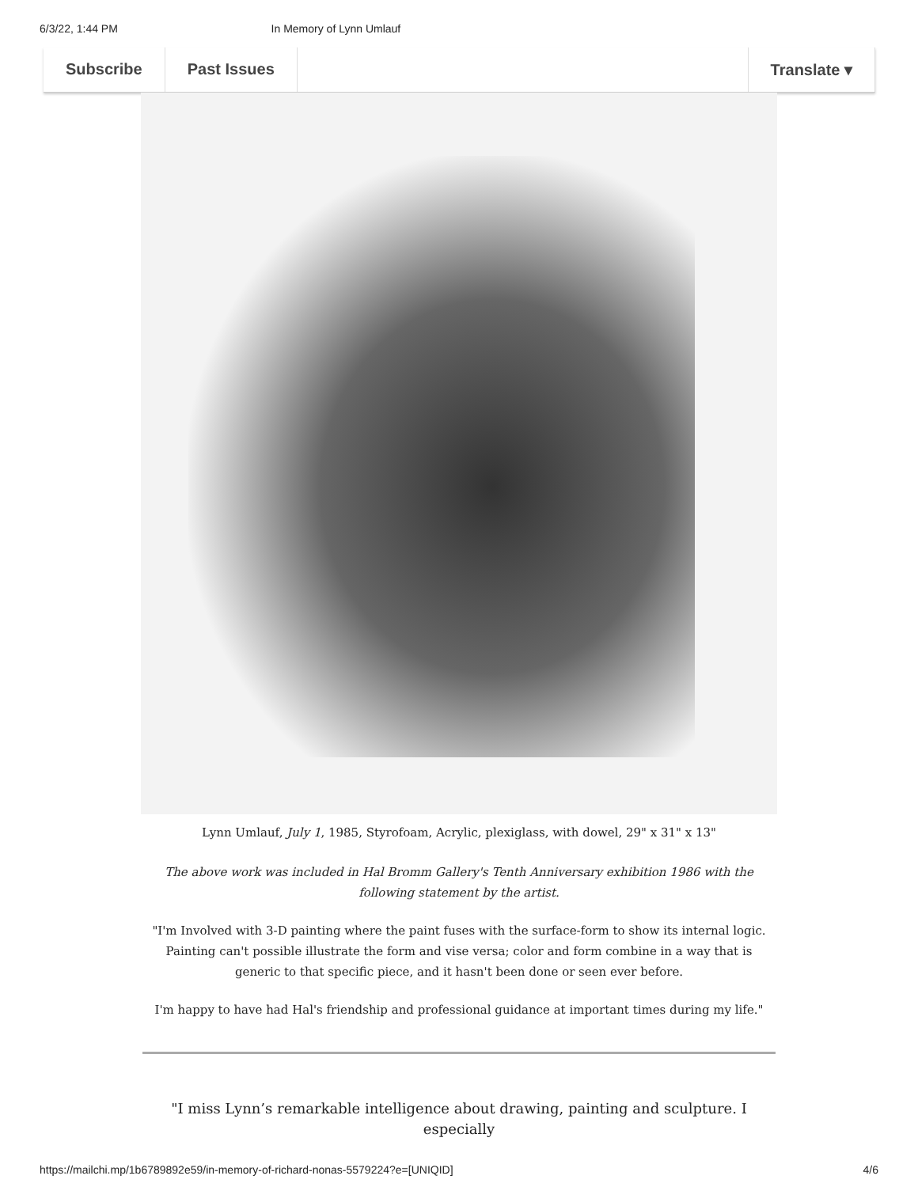6/3/22, 1:44 PM In Memory of Lynn Umlauf
Subscribe Past Issues Translate ▾
Lynn Umlauf, July 1, 1985, Styrofoam, Acrylic, plexiglass, with dowel, 29" x 31" x 13"
The above work was included in Hal Bromm Gallery's Tenth Anniversary exhibition 1986 with the following statement by the artist.
"I'm Involved with 3-D painting where the paint fuses with the surface-form to show its internal logic. Painting can't possible illustrate the form and vise versa; color and form combine in a way that is generic to that specific piece, and it hasn't been done or seen ever before.
I'm happy to have had Hal's friendship and professional guidance at important times during my life."
"I miss Lynn’s remarkable intelligence about drawing, painting and sculpture. I especially
https://mailchi.mp/1b6789892e59/in-memory-of-richard-nonas-5579224?e=[UNIQID] 4/6